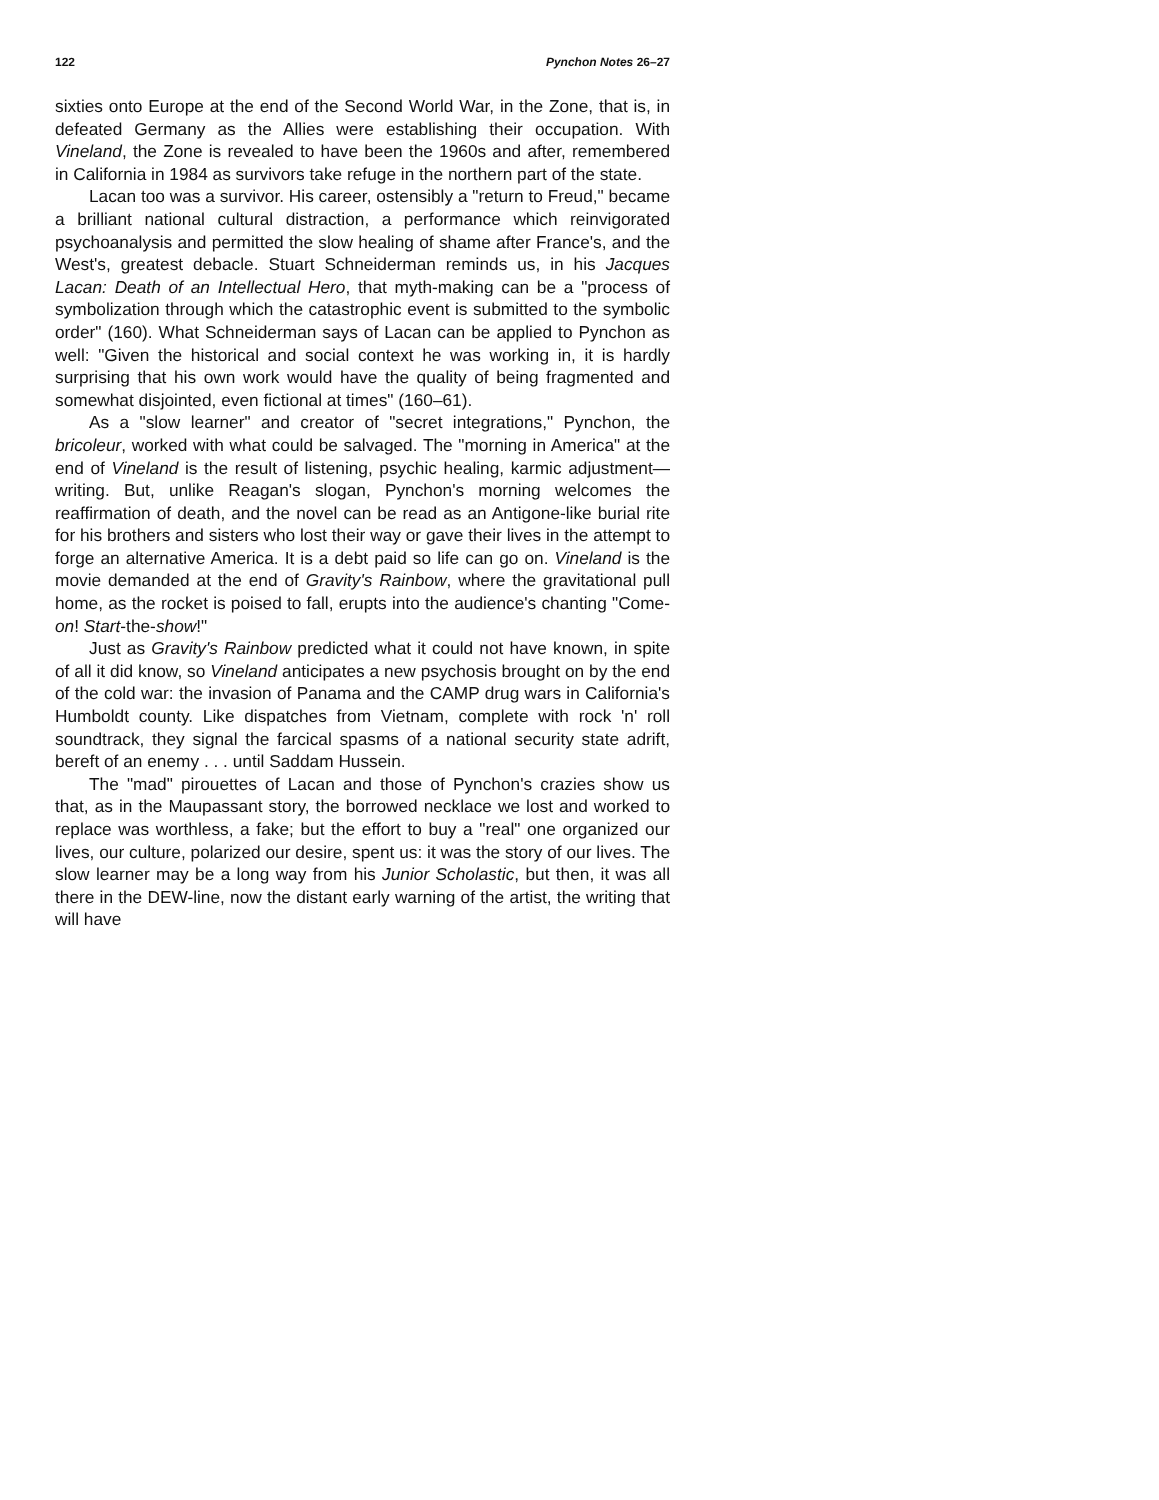122 Pynchon Notes 26–27
sixties onto Europe at the end of the Second World War, in the Zone, that is, in defeated Germany as the Allies were establishing their occupation. With Vineland, the Zone is revealed to have been the 1960s and after, remembered in California in 1984 as survivors take refuge in the northern part of the state.
Lacan too was a survivor. His career, ostensibly a "return to Freud," became a brilliant national cultural distraction, a performance which reinvigorated psychoanalysis and permitted the slow healing of shame after France's, and the West's, greatest debacle. Stuart Schneiderman reminds us, in his Jacques Lacan: Death of an Intellectual Hero, that myth-making can be a "process of symbolization through which the catastrophic event is submitted to the symbolic order" (160). What Schneiderman says of Lacan can be applied to Pynchon as well: "Given the historical and social context he was working in, it is hardly surprising that his own work would have the quality of being fragmented and somewhat disjointed, even fictional at times" (160–61).
As a "slow learner" and creator of "secret integrations," Pynchon, the bricoleur, worked with what could be salvaged. The "morning in America" at the end of Vineland is the result of listening, psychic healing, karmic adjustment—writing. But, unlike Reagan's slogan, Pynchon's morning welcomes the reaffirmation of death, and the novel can be read as an Antigone-like burial rite for his brothers and sisters who lost their way or gave their lives in the attempt to forge an alternative America. It is a debt paid so life can go on. Vineland is the movie demanded at the end of Gravity's Rainbow, where the gravitational pull home, as the rocket is poised to fall, erupts into the audience's chanting "Come-on! Start-the-show!"
Just as Gravity's Rainbow predicted what it could not have known, in spite of all it did know, so Vineland anticipates a new psychosis brought on by the end of the cold war: the invasion of Panama and the CAMP drug wars in California's Humboldt county. Like dispatches from Vietnam, complete with rock 'n' roll soundtrack, they signal the farcical spasms of a national security state adrift, bereft of an enemy . . . until Saddam Hussein.
The "mad" pirouettes of Lacan and those of Pynchon's crazies show us that, as in the Maupassant story, the borrowed necklace we lost and worked to replace was worthless, a fake; but the effort to buy a "real" one organized our lives, our culture, polarized our desire, spent us: it was the story of our lives. The slow learner may be a long way from his Junior Scholastic, but then, it was all there in the DEW-line, now the distant early warning of the artist, the writing that will have